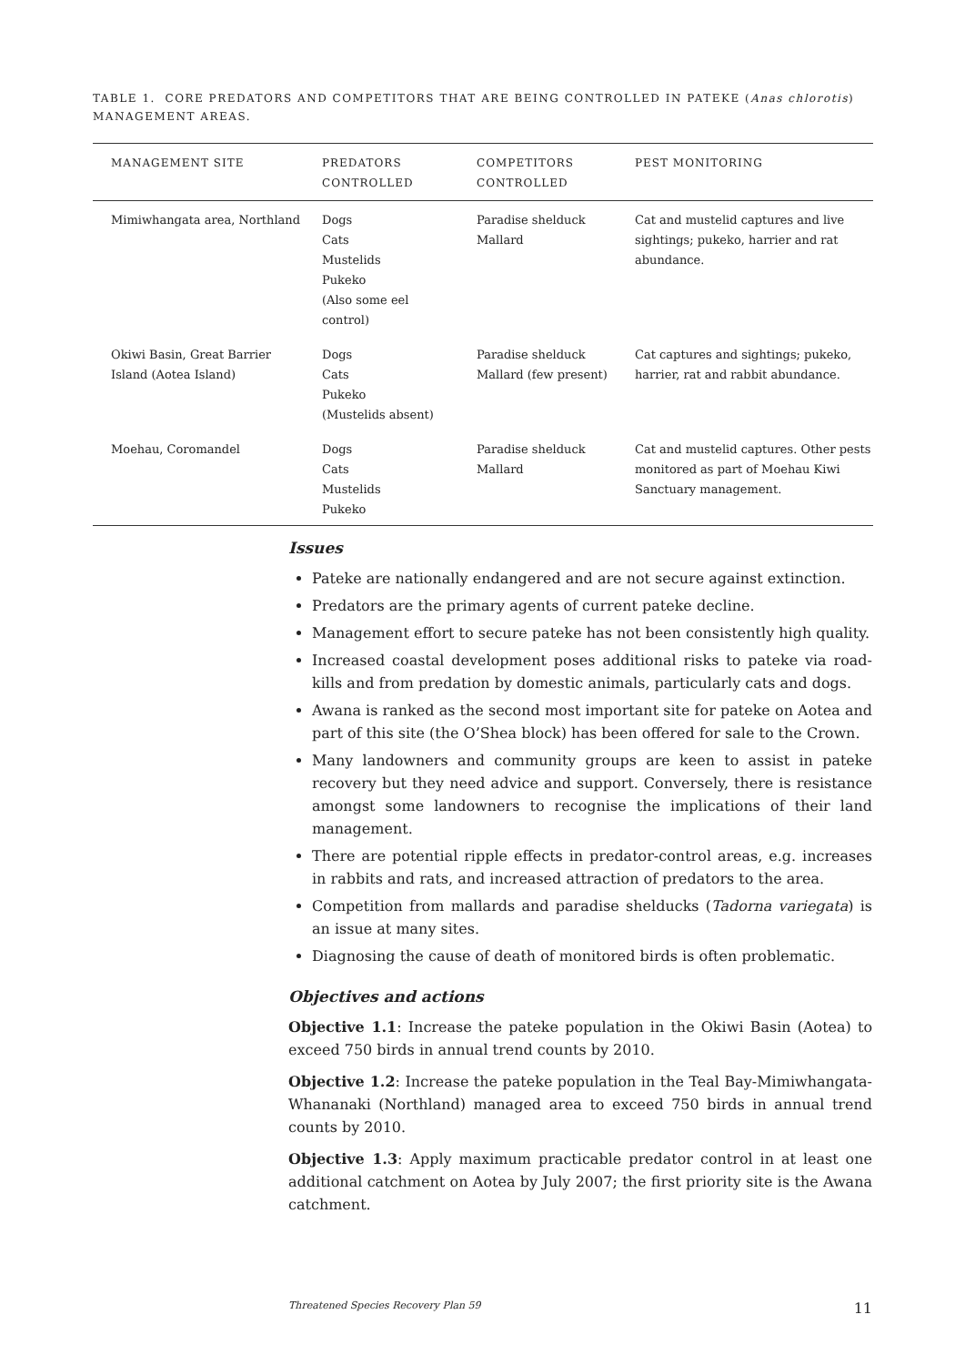TABLE 1. CORE PREDATORS AND COMPETITORS THAT ARE BEING CONTROLLED IN PATEKE (Anas chlorotis) MANAGEMENT AREAS.
| MANAGEMENT SITE | PREDATORS CONTROLLED | COMPETITORS CONTROLLED | PEST MONITORING |
| --- | --- | --- | --- |
| Mimiwhangata area, Northland | Dogs Cats Mustelids Pukeko (Also some eel control) | Paradise shelduck Mallard | Cat and mustelid captures and live sightings; pukeko, harrier and rat abundance. |
| Okiwi Basin, Great Barrier Island (Aotea Island) | Dogs Cats Pukeko (Mustelids absent) | Paradise shelduck Mallard (few present) | Cat captures and sightings; pukeko, harrier, rat and rabbit abundance. |
| Moehau, Coromandel | Dogs Cats Mustelids Pukeko | Paradise shelduck Mallard | Cat and mustelid captures. Other pests monitored as part of Moehau Kiwi Sanctuary management. |
Issues
Pateke are nationally endangered and are not secure against extinction.
Predators are the primary agents of current pateke decline.
Management effort to secure pateke has not been consistently high quality.
Increased coastal development poses additional risks to pateke via road-kills and from predation by domestic animals, particularly cats and dogs.
Awana is ranked as the second most important site for pateke on Aotea and part of this site (the O’Shea block) has been offered for sale to the Crown.
Many landowners and community groups are keen to assist in pateke recovery but they need advice and support. Conversely, there is resistance amongst some landowners to recognise the implications of their land management.
There are potential ripple effects in predator-control areas, e.g. increases in rabbits and rats, and increased attraction of predators to the area.
Competition from mallards and paradise shelducks (Tadorna variegata) is an issue at many sites.
Diagnosing the cause of death of monitored birds is often problematic.
Objectives and actions
Objective 1.1: Increase the pateke population in the Okiwi Basin (Aotea) to exceed 750 birds in annual trend counts by 2010.
Objective 1.2: Increase the pateke population in the Teal Bay-Mimiwhangata-Whananaki (Northland) managed area to exceed 750 birds in annual trend counts by 2010.
Objective 1.3: Apply maximum practicable predator control in at least one additional catchment on Aotea by July 2007; the first priority site is the Awana catchment.
Threatened Species Recovery Plan 59 11